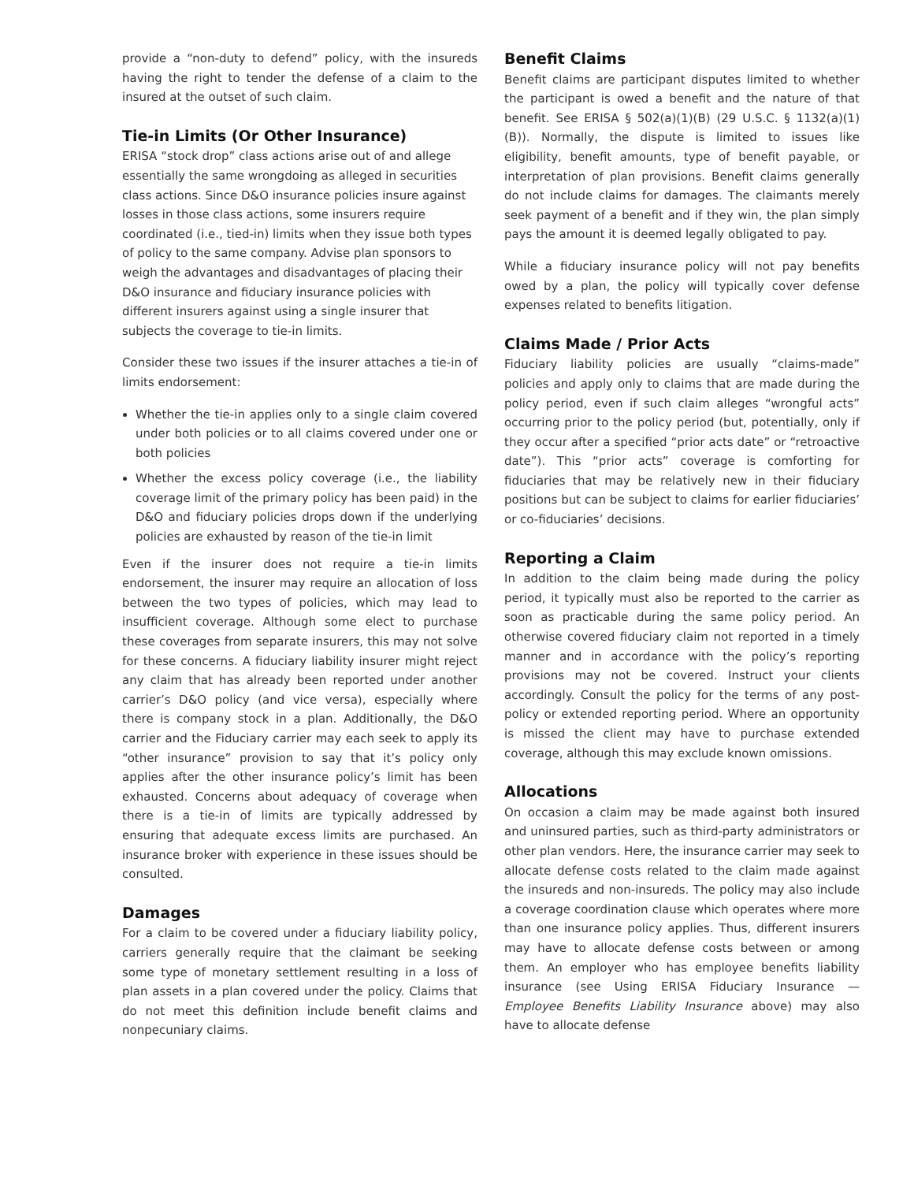provide a “non-duty to defend” policy, with the insureds having the right to tender the defense of a claim to the insured at the outset of such claim.
Tie-in Limits (Or Other Insurance)
ERISA “stock drop” class actions arise out of and allege essentially the same wrongdoing as alleged in securities class actions. Since D&O insurance policies insure against losses in those class actions, some insurers require coordinated (i.e., tied-in) limits when they issue both types of policy to the same company. Advise plan sponsors to weigh the advantages and disadvantages of placing their D&O insurance and fiduciary insurance policies with different insurers against using a single insurer that subjects the coverage to tie-in limits.
Consider these two issues if the insurer attaches a tie-in of limits endorsement:
Whether the tie-in applies only to a single claim covered under both policies or to all claims covered under one or both policies
Whether the excess policy coverage (i.e., the liability coverage limit of the primary policy has been paid) in the D&O and fiduciary policies drops down if the underlying policies are exhausted by reason of the tie-in limit
Even if the insurer does not require a tie-in limits endorsement, the insurer may require an allocation of loss between the two types of policies, which may lead to insufficient coverage. Although some elect to purchase these coverages from separate insurers, this may not solve for these concerns. A fiduciary liability insurer might reject any claim that has already been reported under another carrier’s D&O policy (and vice versa), especially where there is company stock in a plan. Additionally, the D&O carrier and the Fiduciary carrier may each seek to apply its “other insurance” provision to say that it’s policy only applies after the other insurance policy’s limit has been exhausted. Concerns about adequacy of coverage when there is a tie-in of limits are typically addressed by ensuring that adequate excess limits are purchased. An insurance broker with experience in these issues should be consulted.
Damages
For a claim to be covered under a fiduciary liability policy, carriers generally require that the claimant be seeking some type of monetary settlement resulting in a loss of plan assets in a plan covered under the policy. Claims that do not meet this definition include benefit claims and nonpecuniary claims.
Benefit Claims
Benefit claims are participant disputes limited to whether the participant is owed a benefit and the nature of that benefit. See ERISA § 502(a)(1)(B) (29 U.S.C. § 1132(a)(1)(B)). Normally, the dispute is limited to issues like eligibility, benefit amounts, type of benefit payable, or interpretation of plan provisions. Benefit claims generally do not include claims for damages. The claimants merely seek payment of a benefit and if they win, the plan simply pays the amount it is deemed legally obligated to pay.
While a fiduciary insurance policy will not pay benefits owed by a plan, the policy will typically cover defense expenses related to benefits litigation.
Claims Made / Prior Acts
Fiduciary liability policies are usually “claims-made” policies and apply only to claims that are made during the policy period, even if such claim alleges “wrongful acts” occurring prior to the policy period (but, potentially, only if they occur after a specified “prior acts date” or “retroactive date”). This “prior acts” coverage is comforting for fiduciaries that may be relatively new in their fiduciary positions but can be subject to claims for earlier fiduciaries’ or co-fiduciaries’ decisions.
Reporting a Claim
In addition to the claim being made during the policy period, it typically must also be reported to the carrier as soon as practicable during the same policy period. An otherwise covered fiduciary claim not reported in a timely manner and in accordance with the policy’s reporting provisions may not be covered. Instruct your clients accordingly. Consult the policy for the terms of any post-policy or extended reporting period. Where an opportunity is missed the client may have to purchase extended coverage, although this may exclude known omissions.
Allocations
On occasion a claim may be made against both insured and uninsured parties, such as third-party administrators or other plan vendors. Here, the insurance carrier may seek to allocate defense costs related to the claim made against the insureds and non-insureds. The policy may also include a coverage coordination clause which operates where more than one insurance policy applies. Thus, different insurers may have to allocate defense costs between or among them. An employer who has employee benefits liability insurance (see Using ERISA Fiduciary Insurance — Employee Benefits Liability Insurance above) may also have to allocate defense